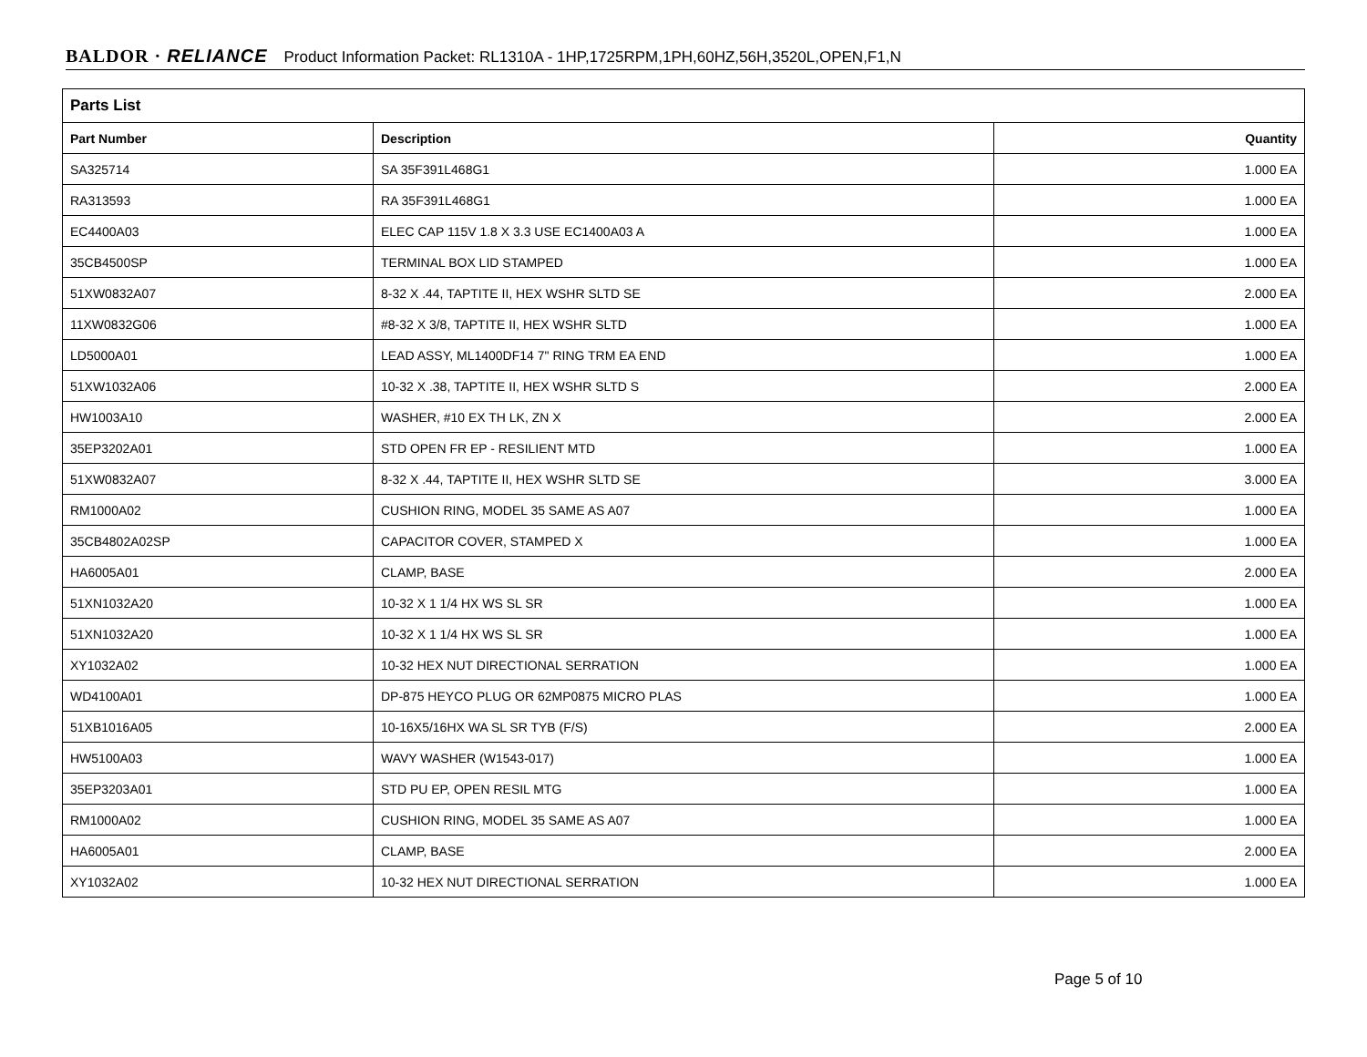BALDOR · RELIANCE Product Information Packet: RL1310A - 1HP,1725RPM,1PH,60HZ,56H,3520L,OPEN,F1,N
| Parts List | | |
| --- | --- | --- |
| Part Number | Description | Quantity |
| SA325714 | SA 35F391L468G1 | 1.000 EA |
| RA313593 | RA 35F391L468G1 | 1.000 EA |
| EC4400A03 | ELEC CAP 115V 1.8 X 3.3 USE EC1400A03 A | 1.000 EA |
| 35CB4500SP | TERMINAL BOX LID STAMPED | 1.000 EA |
| 51XW0832A07 | 8-32 X .44, TAPTITE II, HEX WSHR SLTD SE | 2.000 EA |
| 11XW0832G06 | #8-32 X 3/8, TAPTITE II, HEX WSHR SLTD | 1.000 EA |
| LD5000A01 | LEAD ASSY, ML1400DF14 7" RING TRM EA END | 1.000 EA |
| 51XW1032A06 | 10-32 X .38, TAPTITE II, HEX WSHR SLTD S | 2.000 EA |
| HW1003A10 | WASHER, #10 EX TH LK, ZN X | 2.000 EA |
| 35EP3202A01 | STD OPEN FR EP - RESILIENT MTD | 1.000 EA |
| 51XW0832A07 | 8-32 X .44, TAPTITE II, HEX WSHR SLTD SE | 3.000 EA |
| RM1000A02 | CUSHION RING, MODEL 35 SAME AS A07 | 1.000 EA |
| 35CB4802A02SP | CAPACITOR COVER, STAMPED X | 1.000 EA |
| HA6005A01 | CLAMP, BASE | 2.000 EA |
| 51XN1032A20 | 10-32 X 1 1/4 HX WS SL SR | 1.000 EA |
| 51XN1032A20 | 10-32 X 1 1/4 HX WS SL SR | 1.000 EA |
| XY1032A02 | 10-32 HEX NUT DIRECTIONAL SERRATION | 1.000 EA |
| WD4100A01 | DP-875 HEYCO PLUG OR 62MP0875 MICRO PLAS | 1.000 EA |
| 51XB1016A05 | 10-16X5/16HX WA SL SR TYB (F/S) | 2.000 EA |
| HW5100A03 | WAVY WASHER (W1543-017) | 1.000 EA |
| 35EP3203A01 | STD PU EP, OPEN RESIL MTG | 1.000 EA |
| RM1000A02 | CUSHION RING, MODEL 35 SAME AS A07 | 1.000 EA |
| HA6005A01 | CLAMP, BASE | 2.000 EA |
| XY1032A02 | 10-32 HEX NUT DIRECTIONAL SERRATION | 1.000 EA |
Page 5 of 10